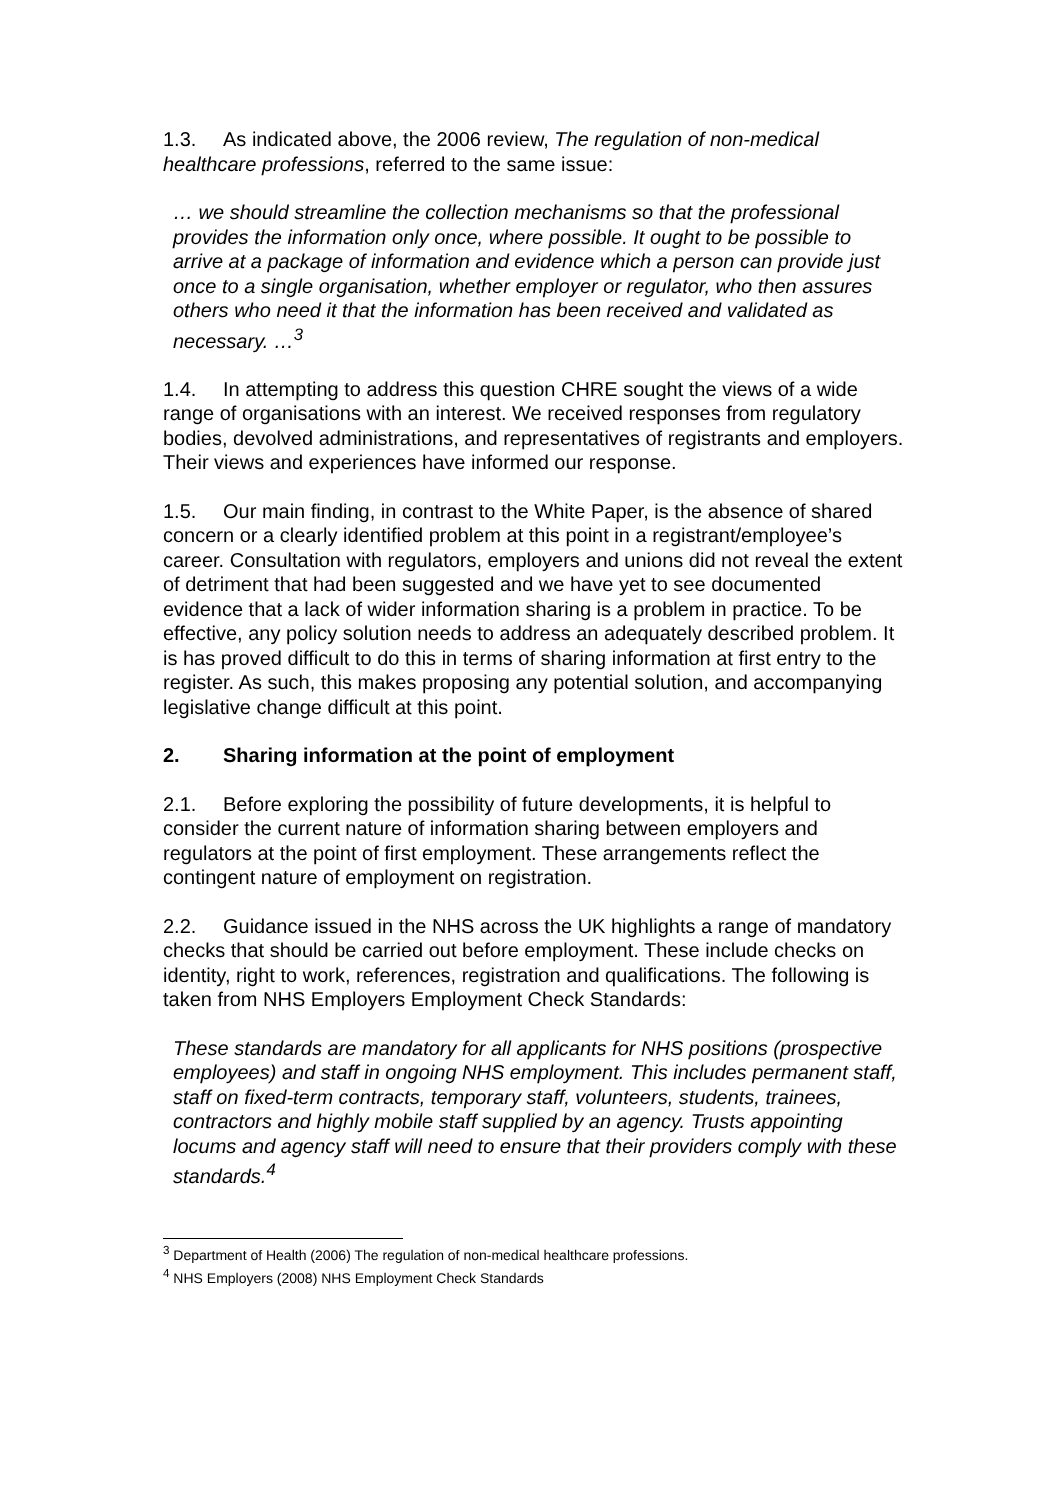1.3. As indicated above, the 2006 review, The regulation of non-medical healthcare professions, referred to the same issue:
… we should streamline the collection mechanisms so that the professional provides the information only once, where possible. It ought to be possible to arrive at a package of information and evidence which a person can provide just once to a single organisation, whether employer or regulator, who then assures others who need it that the information has been received and validated as necessary. …<sup>3</sup>
1.4. In attempting to address this question CHRE sought the views of a wide range of organisations with an interest. We received responses from regulatory bodies, devolved administrations, and representatives of registrants and employers. Their views and experiences have informed our response.
1.5. Our main finding, in contrast to the White Paper, is the absence of shared concern or a clearly identified problem at this point in a registrant/employee’s career. Consultation with regulators, employers and unions did not reveal the extent of detriment that had been suggested and we have yet to see documented evidence that a lack of wider information sharing is a problem in practice. To be effective, any policy solution needs to address an adequately described problem. It is has proved difficult to do this in terms of sharing information at first entry to the register. As such, this makes proposing any potential solution, and accompanying legislative change difficult at this point.
2. Sharing information at the point of employment
2.1. Before exploring the possibility of future developments, it is helpful to consider the current nature of information sharing between employers and regulators at the point of first employment. These arrangements reflect the contingent nature of employment on registration.
2.2. Guidance issued in the NHS across the UK highlights a range of mandatory checks that should be carried out before employment. These include checks on identity, right to work, references, registration and qualifications. The following is taken from NHS Employers Employment Check Standards:
These standards are mandatory for all applicants for NHS positions (prospective employees) and staff in ongoing NHS employment. This includes permanent staff, staff on fixed-term contracts, temporary staff, volunteers, students, trainees, contractors and highly mobile staff supplied by an agency. Trusts appointing locums and agency staff will need to ensure that their providers comply with these standards.<sup>4</sup>
<sup>3</sup> Department of Health (2006) The regulation of non-medical healthcare professions.
<sup>4</sup> NHS Employers (2008) NHS Employment Check Standards